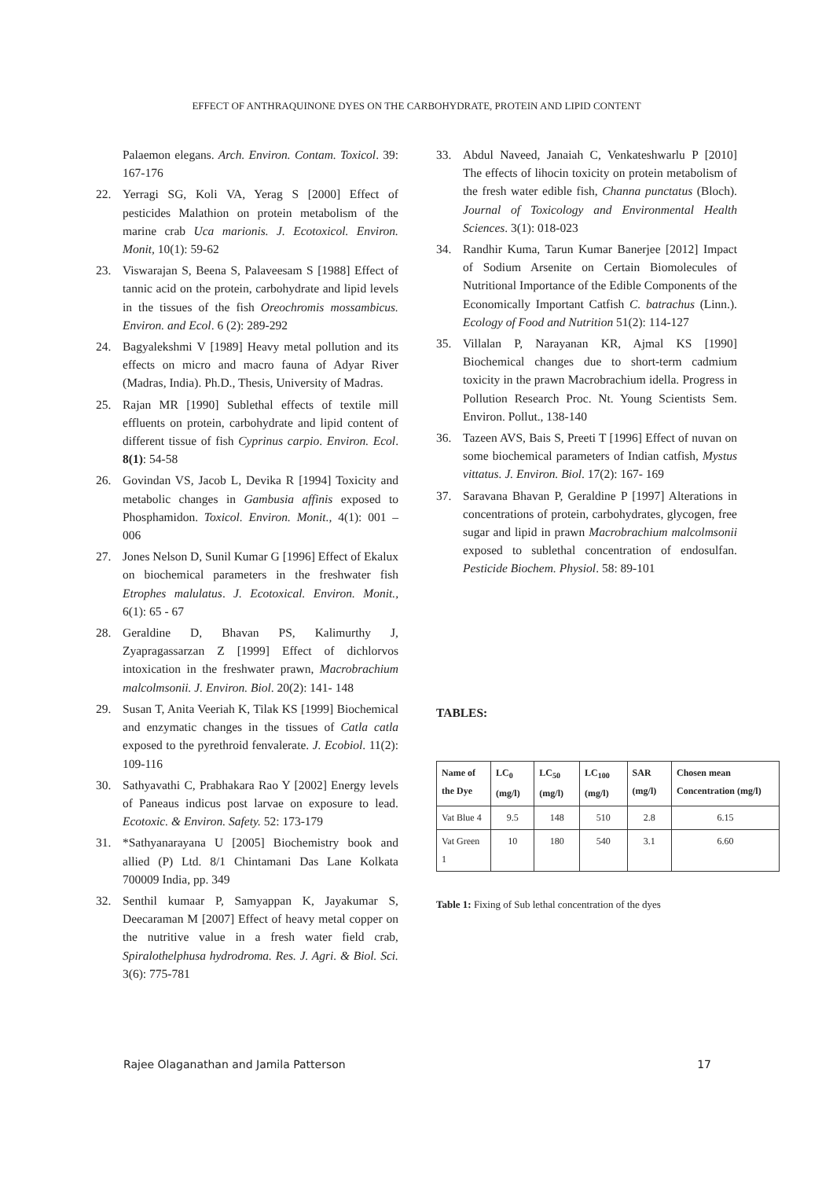EFFECT OF ANTHRAQUINONE DYES ON THE CARBOHYDRATE, PROTEIN AND LIPID CONTENT
Palaemon elegans. Arch. Environ. Contam. Toxicol. 39: 167-176
22. Yerragi SG, Koli VA, Yerag S [2000] Effect of pesticides Malathion on protein metabolism of the marine crab Uca marionis. J. Ecotoxicol. Environ. Monit, 10(1): 59-62
23. Viswarajan S, Beena S, Palaveesam S [1988] Effect of tannic acid on the protein, carbohydrate and lipid levels in the tissues of the fish Oreochromis mossambicus. Environ. and Ecol. 6 (2): 289-292
24. Bagyalekshmi V [1989] Heavy metal pollution and its effects on micro and macro fauna of Adyar River (Madras, India). Ph.D., Thesis, University of Madras.
25. Rajan MR [1990] Sublethal effects of textile mill effluents on protein, carbohydrate and lipid content of different tissue of fish Cyprinus carpio. Environ. Ecol. 8(1): 54-58
26. Govindan VS, Jacob L, Devika R [1994] Toxicity and metabolic changes in Gambusia affinis exposed to Phosphamidon. Toxicol. Environ. Monit., 4(1): 001 – 006
27. Jones Nelson D, Sunil Kumar G [1996] Effect of Ekalux on biochemical parameters in the freshwater fish Etrophes malulatus. J. Ecotoxical. Environ. Monit., 6(1): 65 - 67
28. Geraldine D, Bhavan PS, Kalimurthy J, Zyapragassarzan Z [1999] Effect of dichlorvos intoxication in the freshwater prawn, Macrobrachium malcolmsonii. J. Environ. Biol. 20(2): 141- 148
29. Susan T, Anita Veeriah K, Tilak KS [1999] Biochemical and enzymatic changes in the tissues of Catla catla exposed to the pyrethroid fenvalerate. J. Ecobiol. 11(2): 109-116
30. Sathyavathi C, Prabhakara Rao Y [2002] Energy levels of Paneaus indicus post larvae on exposure to lead. Ecotoxic. & Environ. Safety. 52: 173-179
31. *Sathyanarayana U [2005] Biochemistry book and allied (P) Ltd. 8/1 Chintamani Das Lane Kolkata 700009 India, pp. 349
32. Senthil kumaar P, Samyappan K, Jayakumar S, Deecaraman M [2007] Effect of heavy metal copper on the nutritive value in a fresh water field crab, Spiralothelphusa hydrodroma. Res. J. Agri. & Biol. Sci. 3(6): 775-781
33. Abdul Naveed, Janaiah C, Venkateshwarlu P [2010] The effects of lihocin toxicity on protein metabolism of the fresh water edible fish, Channa punctatus (Bloch). Journal of Toxicology and Environmental Health Sciences. 3(1): 018-023
34. Randhir Kuma, Tarun Kumar Banerjee [2012] Impact of Sodium Arsenite on Certain Biomolecules of Nutritional Importance of the Edible Components of the Economically Important Catfish C. batrachus (Linn.). Ecology of Food and Nutrition 51(2): 114-127
35. Villalan P, Narayanan KR, Ajmal KS [1990] Biochemical changes due to short-term cadmium toxicity in the prawn Macrobrachium idella. Progress in Pollution Research Proc. Nt. Young Scientists Sem. Environ. Pollut., 138-140
36. Tazeen AVS, Bais S, Preeti T [1996] Effect of nuvan on some biochemical parameters of Indian catfish, Mystus vittatus. J. Environ. Biol. 17(2): 167- 169
37. Saravana Bhavan P, Geraldine P [1997] Alterations in concentrations of protein, carbohydrates, glycogen, free sugar and lipid in prawn Macrobrachium malcolmsonii exposed to sublethal concentration of endosulfan. Pesticide Biochem. Physiol. 58: 89-101
TABLES:
| Name of the Dye | LC<sub>0</sub> (mg/l) | LC<sub>50</sub> (mg/l) | LC<sub>100</sub> (mg/l) | SAR (mg/l) | Chosen mean Concentration (mg/l) |
| --- | --- | --- | --- | --- | --- |
| Vat Blue 4 | 9.5 | 148 | 510 | 2.8 | 6.15 |
| Vat Green 1 | 10 | 180 | 540 | 3.1 | 6.60 |
Table 1: Fixing of Sub lethal concentration of the dyes
Rajee Olaganathan and Jamila Patterson 17